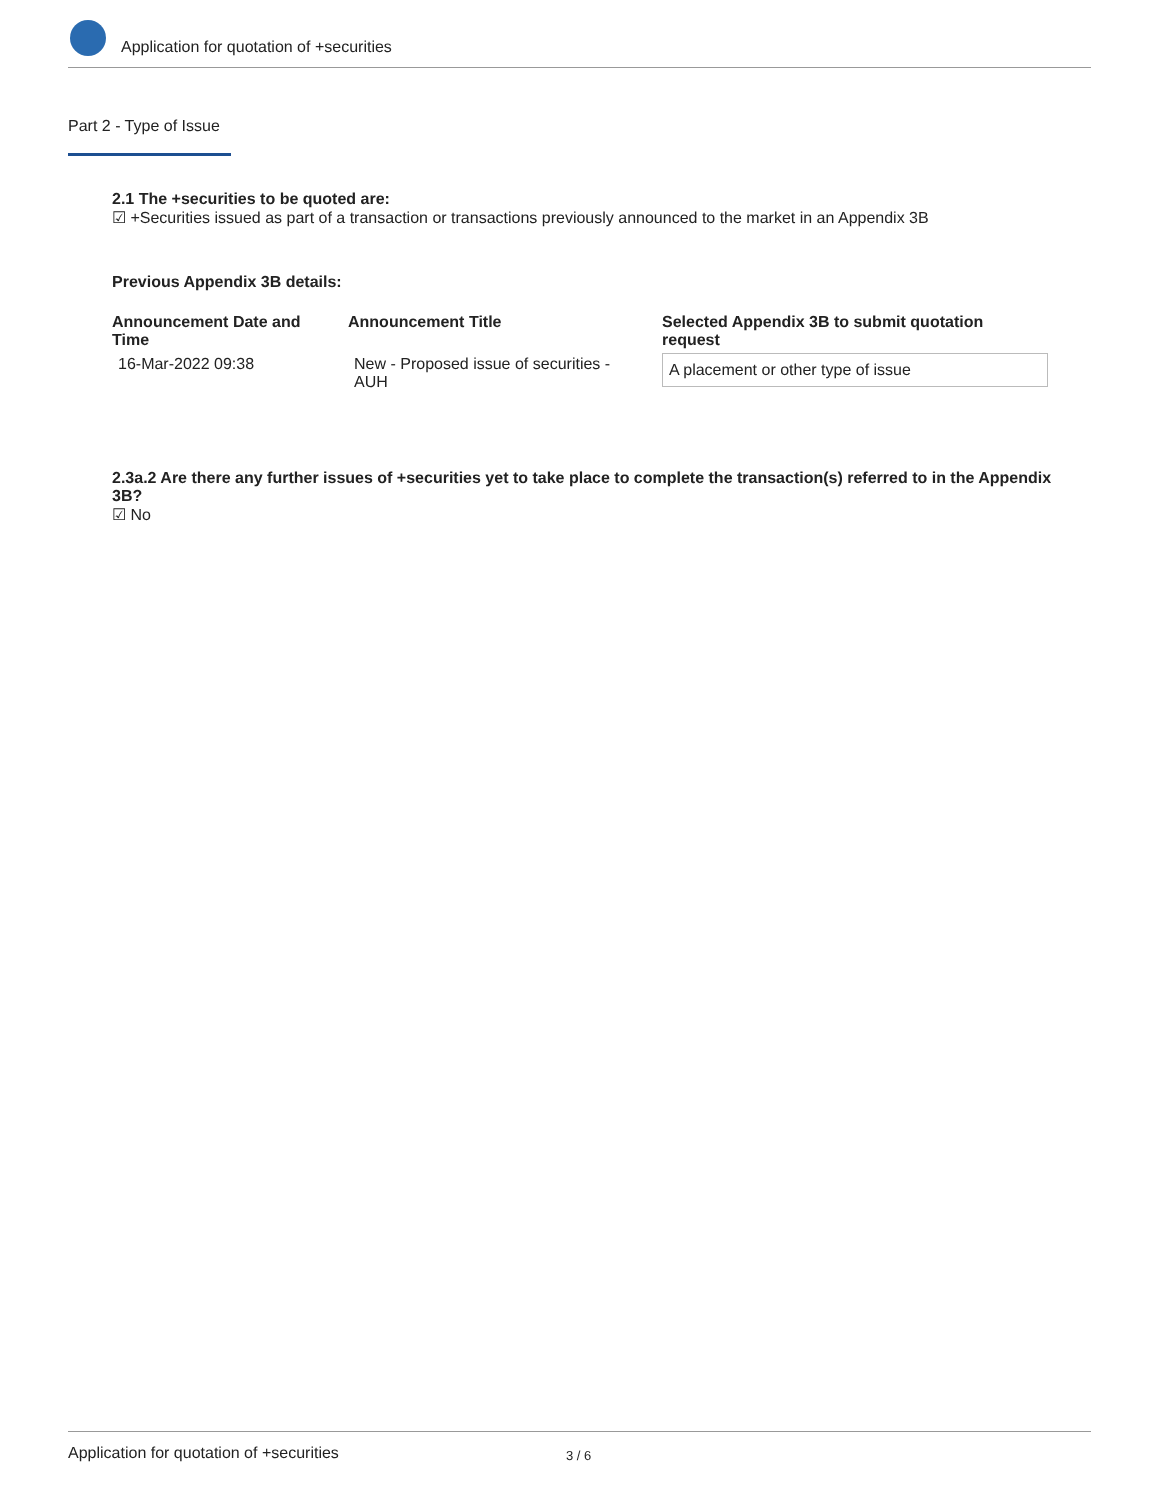Application for quotation of +securities
Part 2 - Type of Issue
2.1 The +securities to be quoted are:
☑ +Securities issued as part of a transaction or transactions previously announced to the market in an Appendix 3B
Previous Appendix 3B details:
| Announcement Date and Time | Announcement Title | Selected Appendix 3B to submit quotation request |
| --- | --- | --- |
| 16-Mar-2022 09:38 | New - Proposed issue of securities - AUH | A placement or other type of issue |
2.3a.2 Are there any further issues of +securities yet to take place to complete the transaction(s) referred to in the Appendix 3B?
☑ No
Application for quotation of +securities
3 / 6